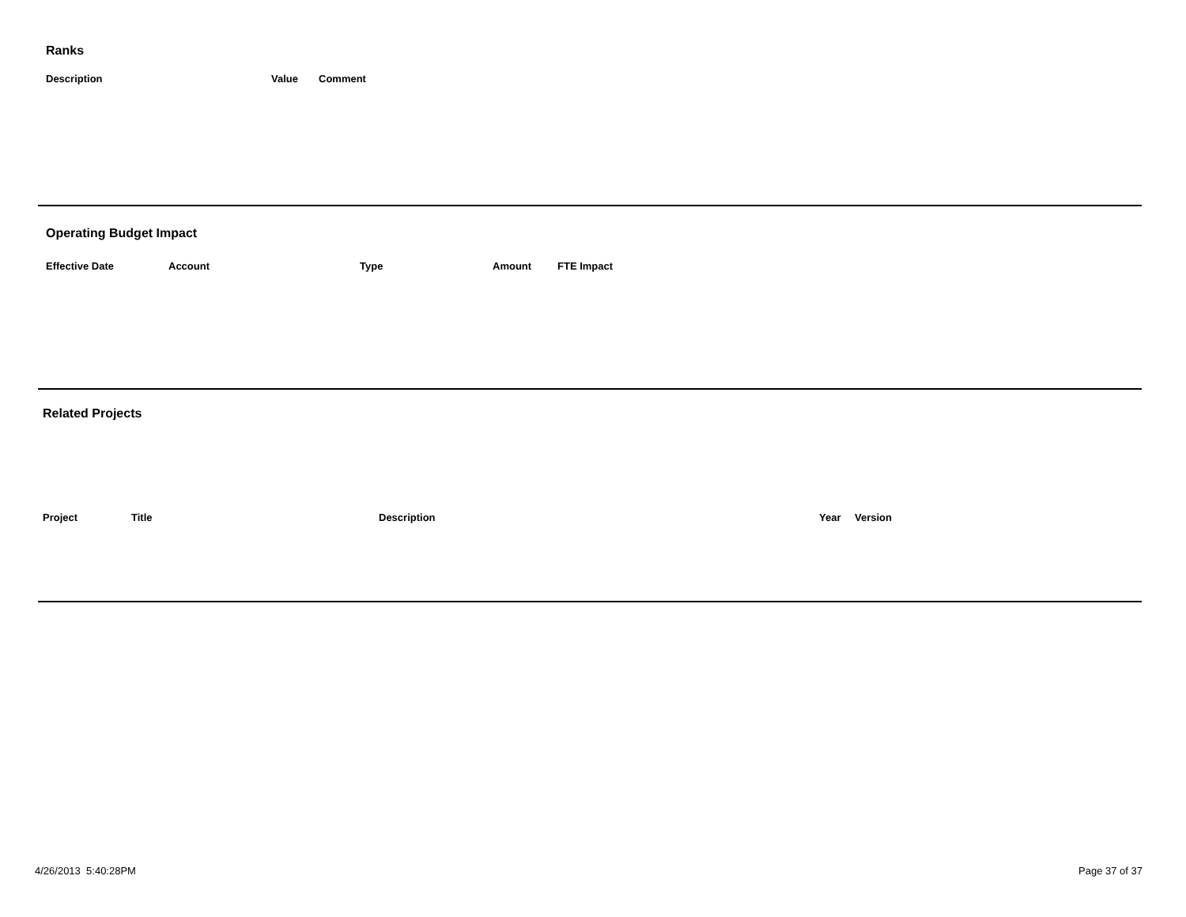Ranks
| Description | Value | Comment |
| --- | --- | --- |
Operating Budget Impact
| Effective Date | Account | Type | Amount | FTE Impact |
| --- | --- | --- | --- | --- |
Related Projects
| Project | Title | Description | Year | Version |
| --- | --- | --- | --- | --- |
4/26/2013 5:40:28PM Page 37 of 37